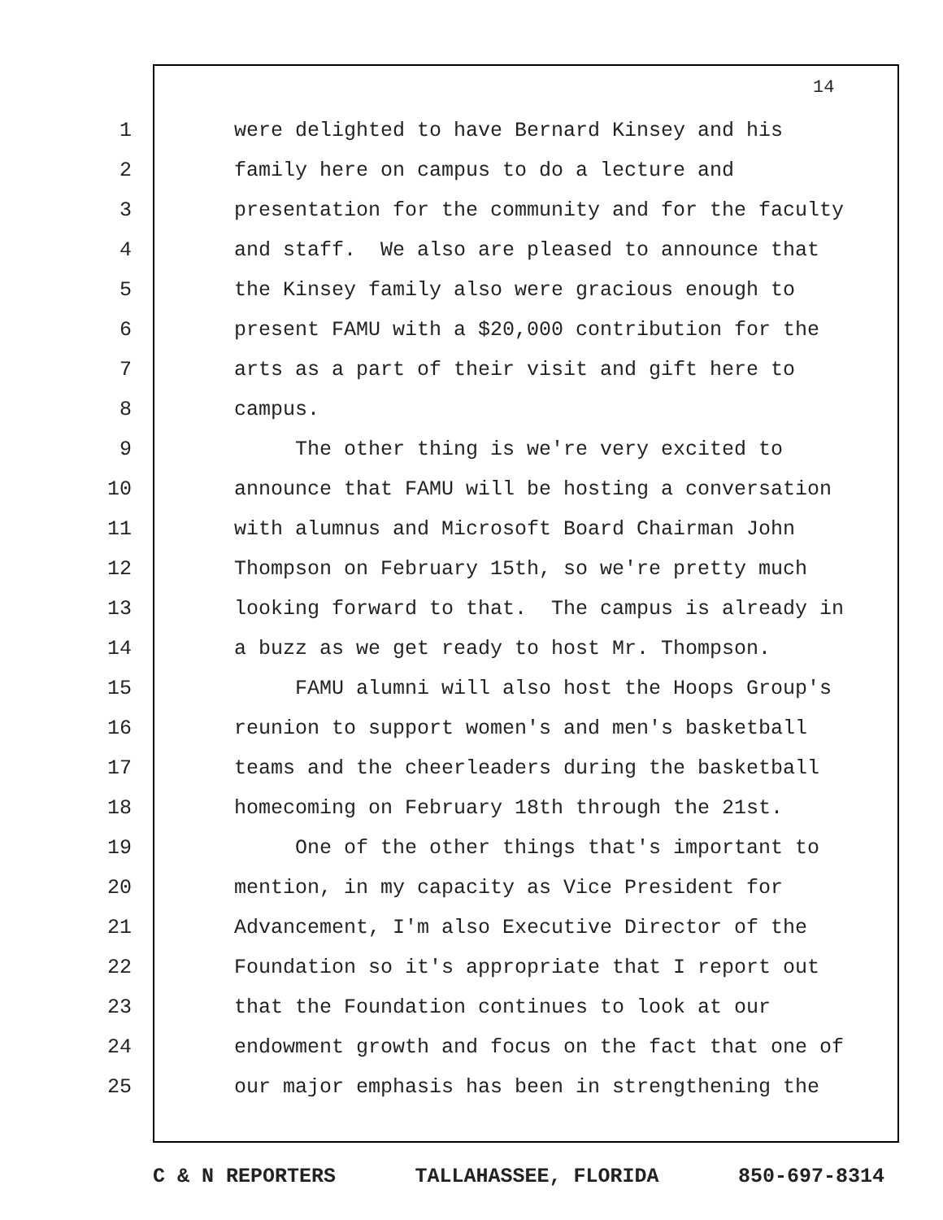14
1 were delighted to have Bernard Kinsey and his
2 family here on campus to do a lecture and
3 presentation for the community and for the faculty
4 and staff. We also are pleased to announce that
5 the Kinsey family also were gracious enough to
6 present FAMU with a $20,000 contribution for the
7 arts as a part of their visit and gift here to
8 campus.
9 The other thing is we're very excited to
10 announce that FAMU will be hosting a conversation
11 with alumnus and Microsoft Board Chairman John
12 Thompson on February 15th, so we're pretty much
13 looking forward to that. The campus is already in
14 a buzz as we get ready to host Mr. Thompson.
15 FAMU alumni will also host the Hoops Group's
16 reunion to support women's and men's basketball
17 teams and the cheerleaders during the basketball
18 homecoming on February 18th through the 21st.
19 One of the other things that's important to
20 mention, in my capacity as Vice President for
21 Advancement, I'm also Executive Director of the
22 Foundation so it's appropriate that I report out
23 that the Foundation continues to look at our
24 endowment growth and focus on the fact that one of
25 our major emphasis has been in strengthening the
C & N REPORTERS TALLAHASSEE, FLORIDA 850-697-8314